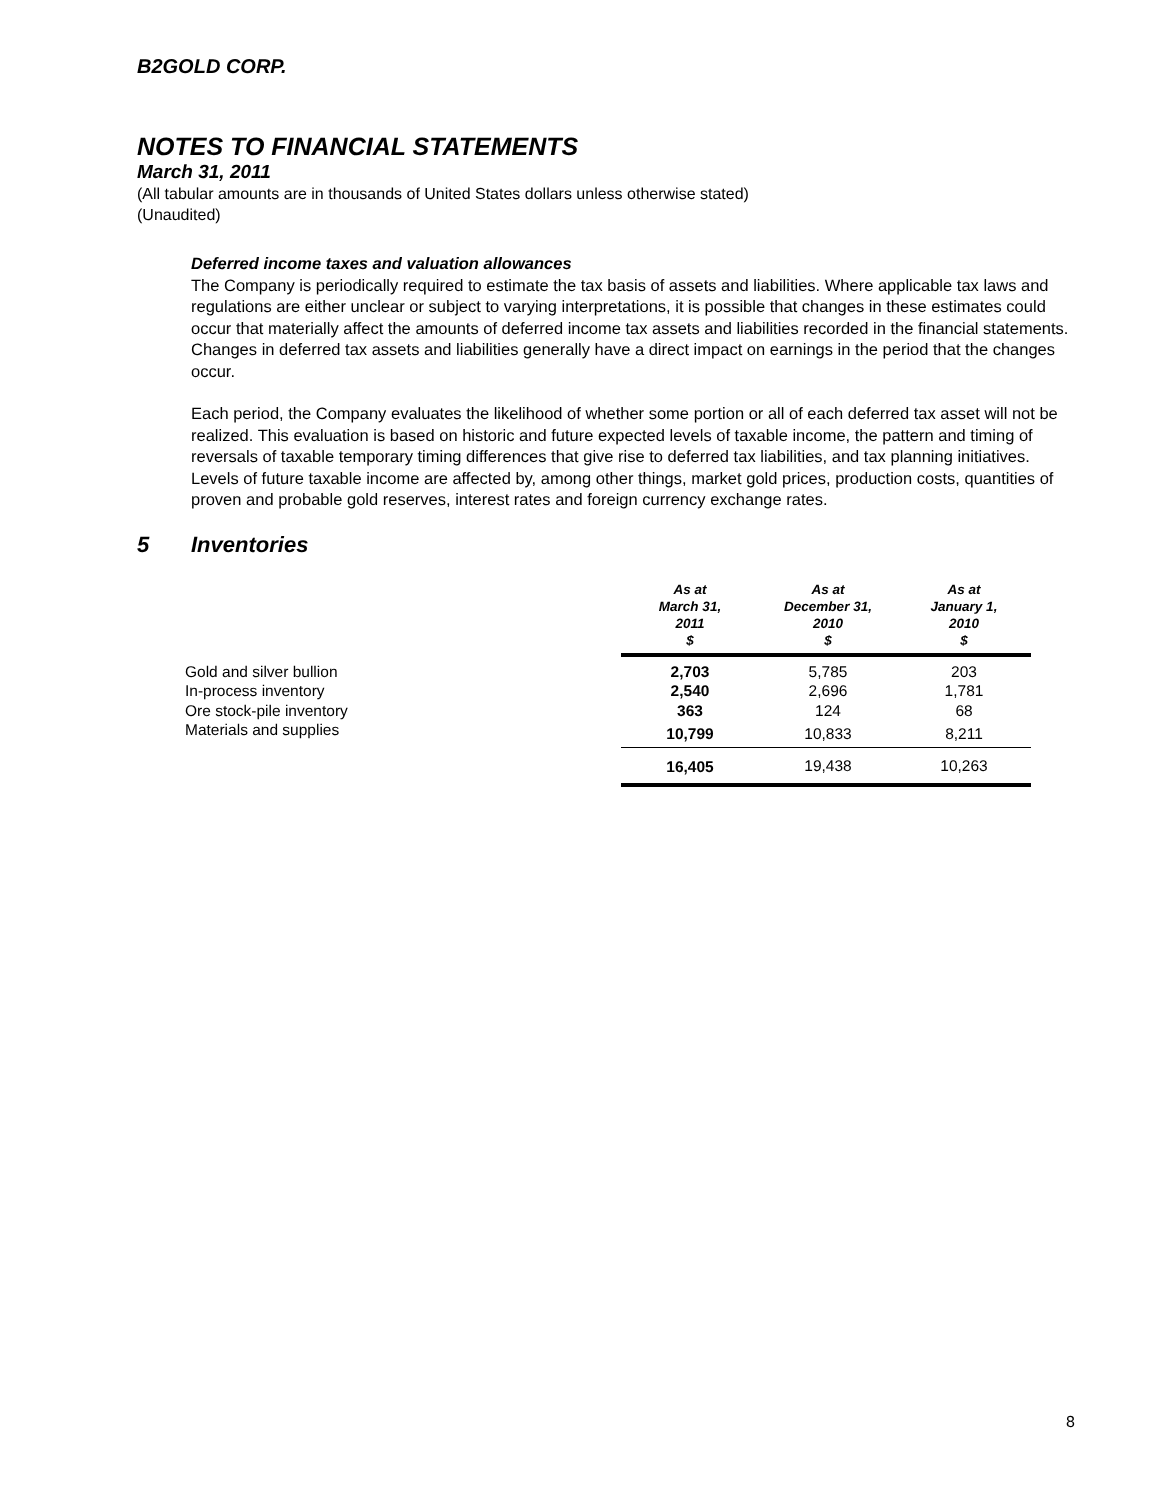B2GOLD CORP.
NOTES TO FINANCIAL STATEMENTS
March 31, 2011
(All tabular amounts are in thousands of United States dollars unless otherwise stated)
(Unaudited)
Deferred income taxes and valuation allowances
The Company is periodically required to estimate the tax basis of assets and liabilities. Where applicable tax laws and regulations are either unclear or subject to varying interpretations, it is possible that changes in these estimates could occur that materially affect the amounts of deferred income tax assets and liabilities recorded in the financial statements. Changes in deferred tax assets and liabilities generally have a direct impact on earnings in the period that the changes occur.
Each period, the Company evaluates the likelihood of whether some portion or all of each deferred tax asset will not be realized. This evaluation is based on historic and future expected levels of taxable income, the pattern and timing of reversals of taxable temporary timing differences that give rise to deferred tax liabilities, and tax planning initiatives. Levels of future taxable income are affected by, among other things, market gold prices, production costs, quantities of proven and probable gold reserves, interest rates and foreign currency exchange rates.
5 Inventories
| | As at March 31, 2011 $ | As at December 31, 2010 $ | As at January 1, 2010 $ |
| --- | --- | --- | --- |
| Gold and silver bullion | 2,703 | 5,785 | 203 |
| In-process inventory | 2,540 | 2,696 | 1,781 |
| Ore stock-pile inventory | 363 | 124 | 68 |
| Materials and supplies | 10,799 | 10,833 | 8,211 |
| | 16,405 | 19,438 | 10,263 |
8